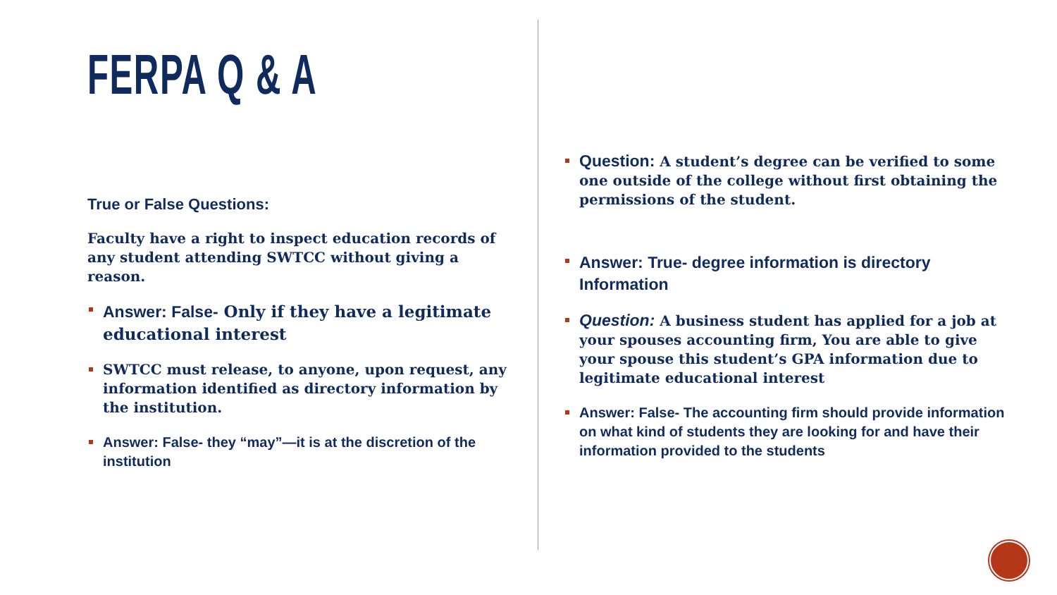FERPA Q & A
True or False Questions:
Faculty have a right to inspect education records of any student attending SWTCC without giving a reason.
Answer: False- Only if they have a legitimate educational interest
SWTCC must release, to anyone, upon request, any information identified as directory information by the institution.
Answer: False- they “may”—it is at the discretion of the institution
Question: A student’s degree can be verified to some one outside of the college without first obtaining the permissions of the student.
Answer: True- degree information is directory Information
Question: A business student has applied for a job at your spouses accounting firm, You are able to give your spouse this student’s GPA information due to legitimate educational interest
Answer: False- The accounting firm should provide information on what kind of students they are looking for and have their information provided to the students